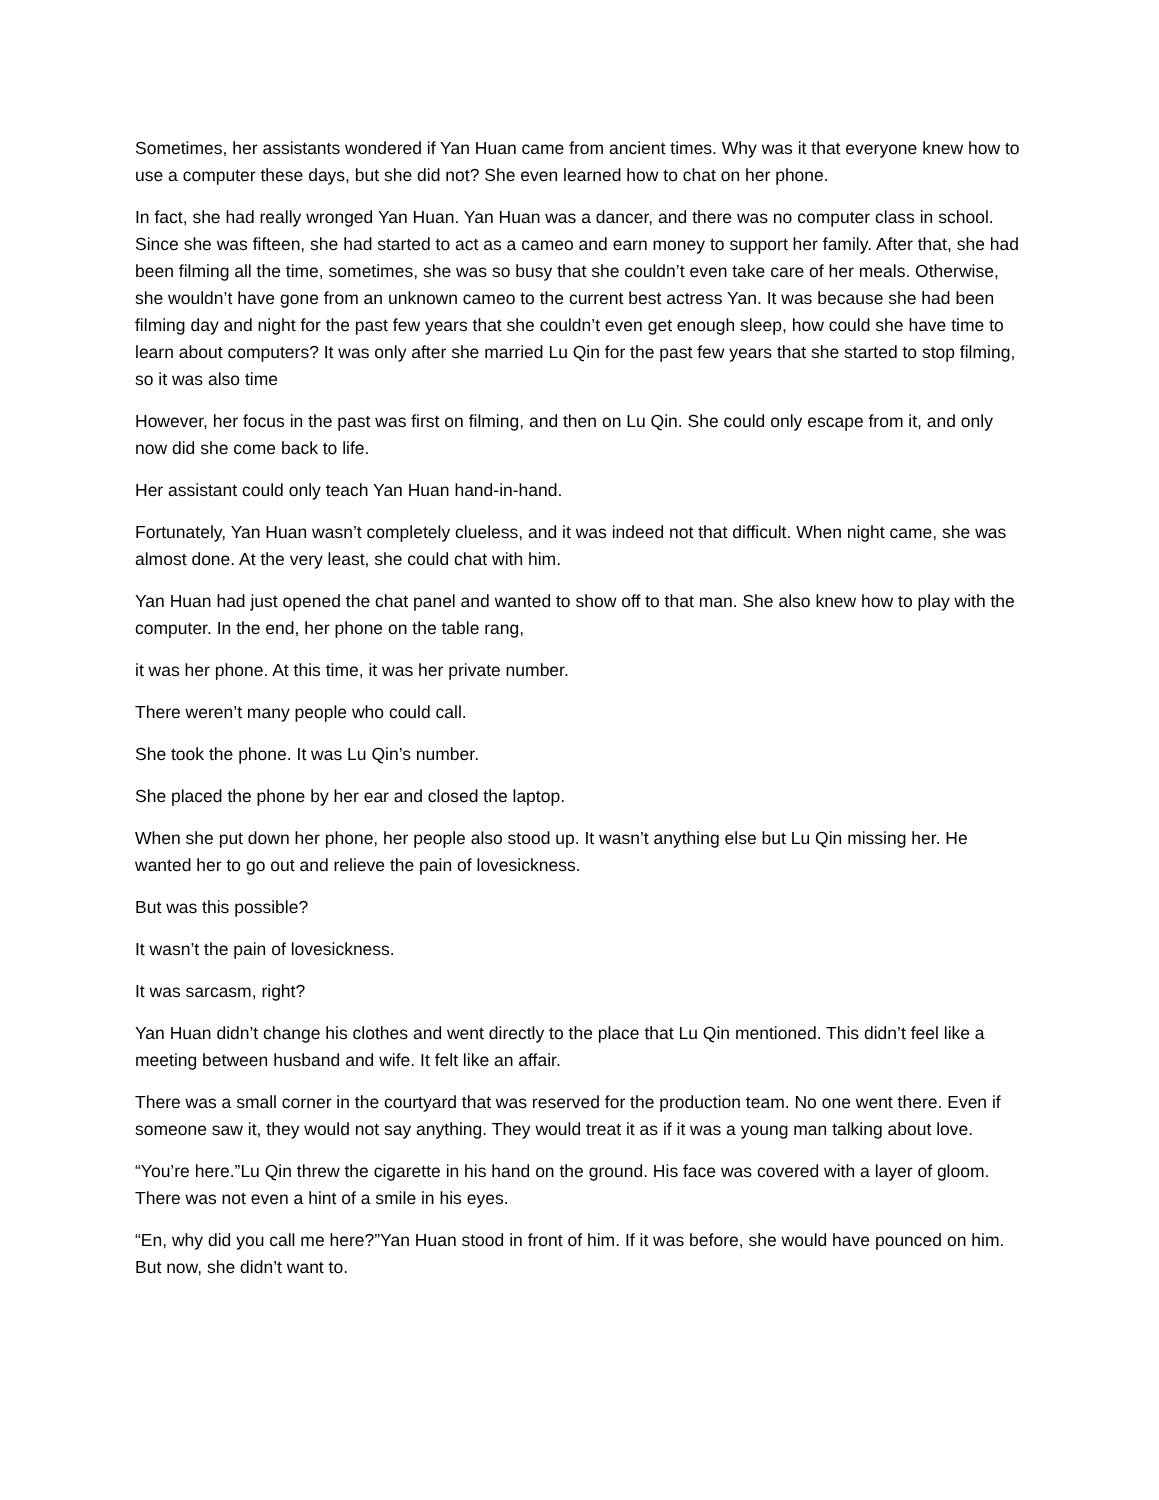Sometimes, her assistants wondered if Yan Huan came from ancient times. Why was it that everyone knew how to use a computer these days, but she did not? She even learned how to chat on her phone.
In fact, she had really wronged Yan Huan. Yan Huan was a dancer, and there was no computer class in school. Since she was fifteen, she had started to act as a cameo and earn money to support her family. After that, she had been filming all the time, sometimes, she was so busy that she couldn’t even take care of her meals. Otherwise, she wouldn’t have gone from an unknown cameo to the current best actress Yan. It was because she had been filming day and night for the past few years that she couldn’t even get enough sleep, how could she have time to learn about computers? It was only after she married Lu Qin for the past few years that she started to stop filming, so it was also time
However, her focus in the past was first on filming, and then on Lu Qin. She could only escape from it, and only now did she come back to life.
Her assistant could only teach Yan Huan hand-in-hand.
Fortunately, Yan Huan wasn’t completely clueless, and it was indeed not that difficult. When night came, she was almost done. At the very least, she could chat with him.
Yan Huan had just opened the chat panel and wanted to show off to that man. She also knew how to play with the computer. In the end, her phone on the table rang,
it was her phone. At this time, it was her private number.
There weren’t many people who could call.
She took the phone. It was Lu Qin’s number.
She placed the phone by her ear and closed the laptop.
When she put down her phone, her people also stood up. It wasn’t anything else but Lu Qin missing her. He wanted her to go out and relieve the pain of lovesickness.
But was this possible?
It wasn’t the pain of lovesickness.
It was sarcasm, right?
Yan Huan didn’t change his clothes and went directly to the place that Lu Qin mentioned. This didn’t feel like a meeting between husband and wife. It felt like an affair.
There was a small corner in the courtyard that was reserved for the production team. No one went there. Even if someone saw it, they would not say anything. They would treat it as if it was a young man talking about love.
“You’re here.”Lu Qin threw the cigarette in his hand on the ground. His face was covered with a layer of gloom. There was not even a hint of a smile in his eyes.
“En, why did you call me here?”Yan Huan stood in front of him. If it was before, she would have pounced on him. But now, she didn’t want to.